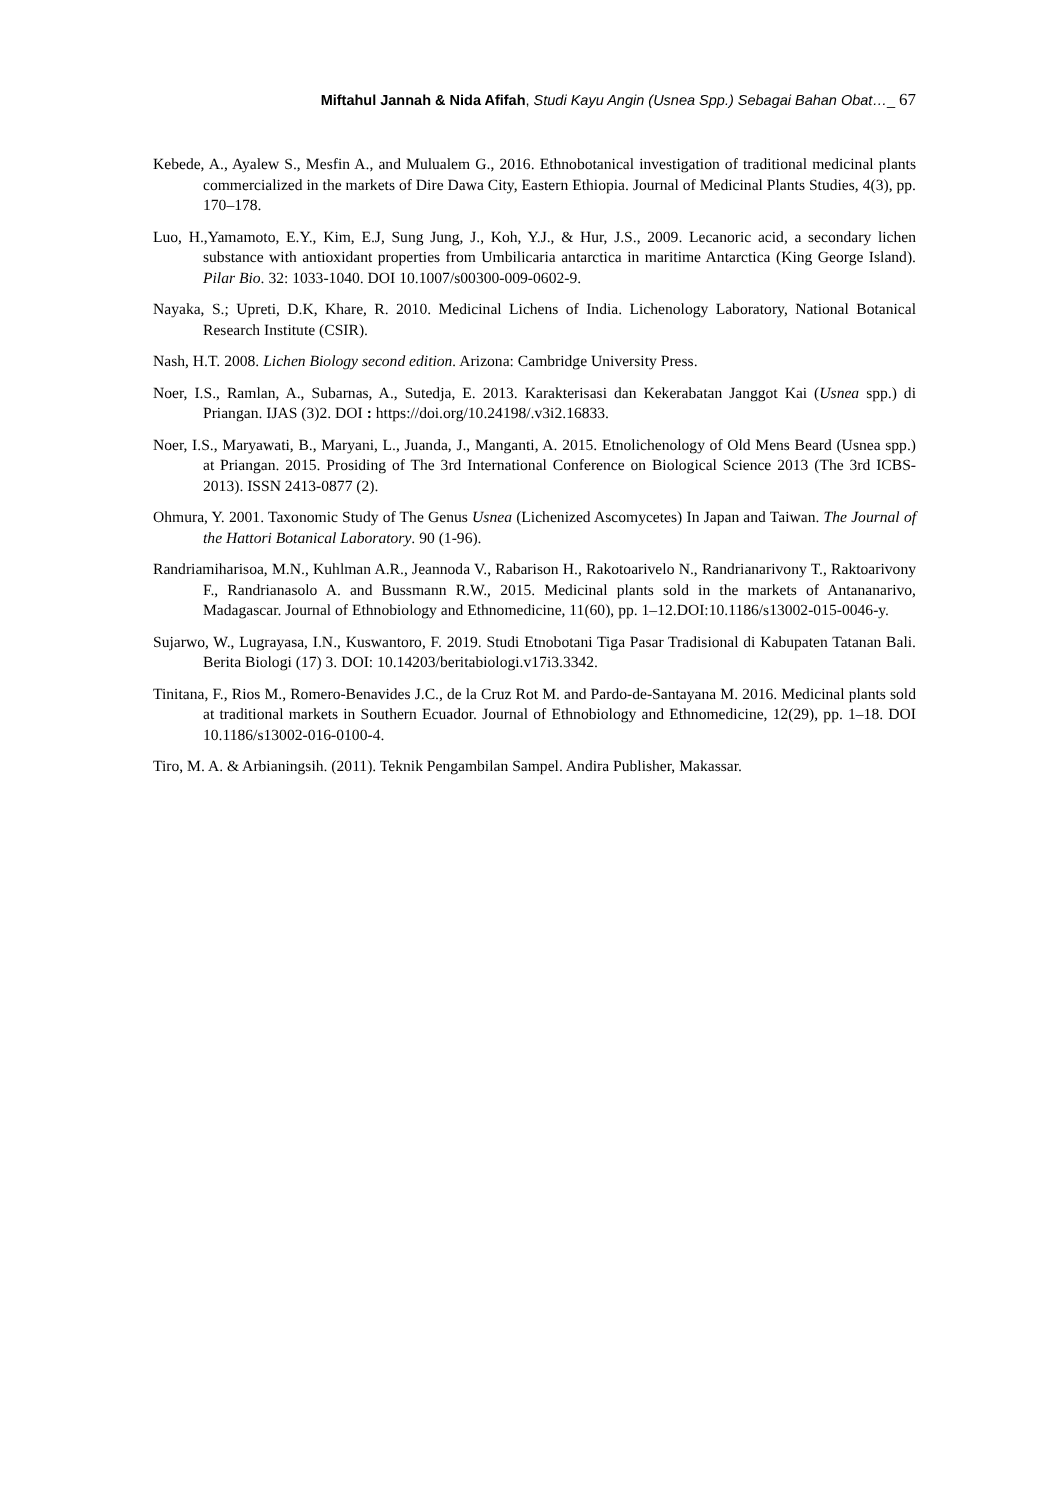Miftahul Jannah & Nida Afifah, Studi Kayu Angin (Usnea Spp.) Sebagai Bahan Obat…_ 67
Kebede, A., Ayalew S., Mesfin A., and Mulualem G., 2016. Ethnobotanical investigation of traditional medicinal plants commercialized in the markets of Dire Dawa City, Eastern Ethiopia. Journal of Medicinal Plants Studies, 4(3), pp. 170–178.
Luo, H.,Yamamoto, E.Y., Kim, E.J, Sung Jung, J., Koh, Y.J., & Hur, J.S., 2009. Lecanoric acid, a secondary lichen substance with antioxidant properties from Umbilicaria antarctica in maritime Antarctica (King George Island). Pilar Bio. 32: 1033-1040. DOI 10.1007/s00300-009-0602-9.
Nayaka, S.; Upreti, D.K, Khare, R. 2010. Medicinal Lichens of India. Lichenology Laboratory, National Botanical Research Institute (CSIR).
Nash, H.T. 2008. Lichen Biology second edition. Arizona: Cambridge University Press.
Noer, I.S., Ramlan, A., Subarnas, A., Sutedja, E. 2013. Karakterisasi dan Kekerabatan Janggot Kai (Usnea spp.) di Priangan. IJAS (3)2. DOI : https://doi.org/10.24198/.v3i2.16833.
Noer, I.S., Maryawati, B., Maryani, L., Juanda, J., Manganti, A. 2015. Etnolichenology of Old Mens Beard (Usnea spp.) at Priangan. 2015. Prosiding of The 3rd International Conference on Biological Science 2013 (The 3rd ICBS-2013). ISSN 2413-0877 (2).
Ohmura, Y. 2001. Taxonomic Study of The Genus Usnea (Lichenized Ascomycetes) In Japan and Taiwan. The Journal of the Hattori Botanical Laboratory. 90 (1-96).
Randriamiharisoa, M.N., Kuhlman A.R., Jeannoda V., Rabarison H., Rakotoarivelo N., Randrianarivony T., Raktoarivony F., Randrianasolo A. and Bussmann R.W., 2015. Medicinal plants sold in the markets of Antananarivo, Madagascar. Journal of Ethnobiology and Ethnomedicine, 11(60), pp. 1–12.DOI:10.1186/s13002-015-0046-y.
Sujarwo, W., Lugrayasa, I.N., Kuswantoro, F. 2019. Studi Etnobotani Tiga Pasar Tradisional di Kabupaten Tatanan Bali. Berita Biologi (17) 3. DOI: 10.14203/beritabiologi.v17i3.3342.
Tinitana, F., Rios M., Romero-Benavides J.C., de la Cruz Rot M. and Pardo-de-Santayana M. 2016. Medicinal plants sold at traditional markets in Southern Ecuador. Journal of Ethnobiology and Ethnomedicine, 12(29), pp. 1–18. DOI 10.1186/s13002-016-0100-4.
Tiro, M. A. & Arbianingsih. (2011). Teknik Pengambilan Sampel. Andira Publisher, Makassar.